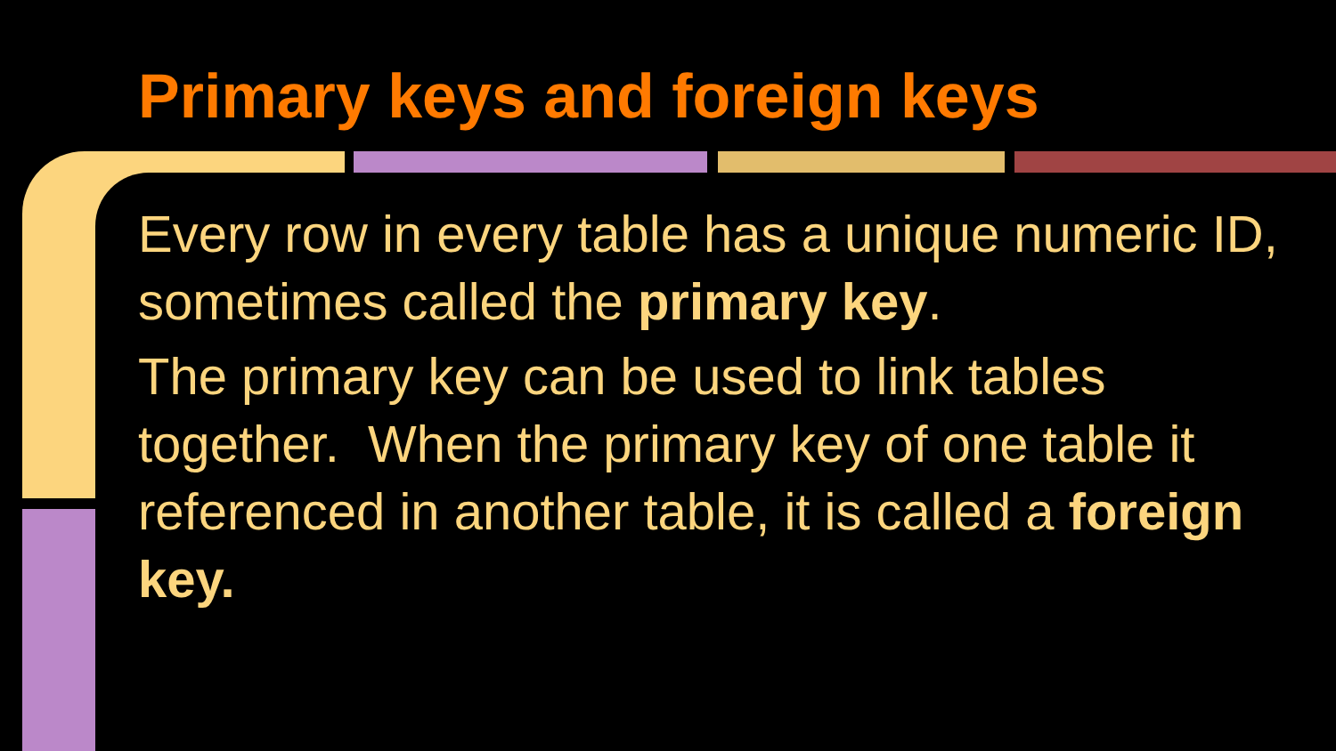Primary keys and foreign keys
Every row in every table has a unique numeric ID, sometimes called the primary key.
The primary key can be used to link tables together. When the primary key of one table it referenced in another table, it is called a foreign key.